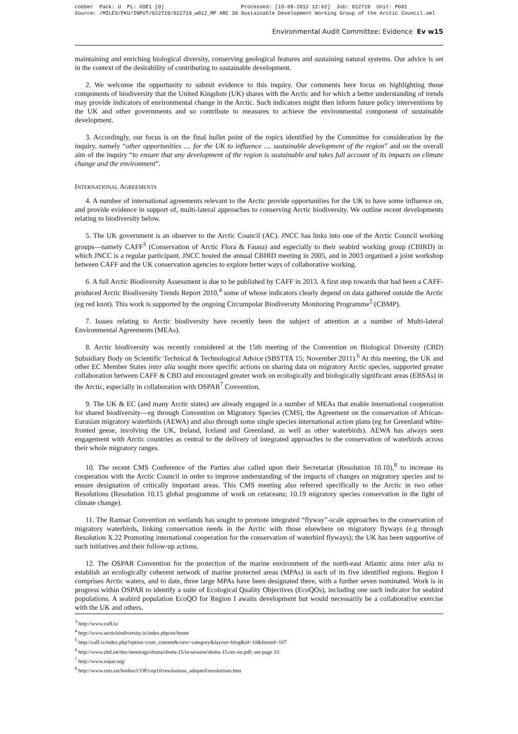cobber Pack: U PL: COE1 [O] Processed: [18-09-2012 12:02] Job: 022719 Unit: PG01 Source: /MILES/PKU/INPUT/022719/022719_w012_MP ARC 30 Sustainable Development Working Group of the Arctic Council.xml
Environmental Audit Committee: Evidence Ev w15
maintaining and enriching biological diversity, conserving geological features and sustaining natural systems. Our advice is set in the context of the desirability of contributing to sustainable development.
2. We welcome the opportunity to submit evidence to this inquiry. Our comments here focus on highlighting those components of biodiversity that the United Kingdom (UK) shares with the Arctic and for which a better understanding of trends may provide indicators of environmental change in the Arctic. Such indicators might then inform future policy interventions by the UK and other governments and so contribute to measures to achieve the environmental component of sustainable development.
3. Accordingly, our focus is on the final bullet point of the topics identified by the Committee for consideration by the inquiry, namely “other opportunities .... for the UK to influence .... sustainable development of the region” and on the overall aim of the inquiry “to ensure that any development of the region is sustainable and takes full account of its impacts on climate change and the environment”.
INTERNATIONAL AGREEMENTS
4. A number of international agreements relevant to the Arctic provide opportunities for the UK to have some influence on, and provide evidence in support of, multi-lateral approaches to conserving Arctic biodiversity. We outline recent developments relating to biodiversity below.
5. The UK government is an observer to the Arctic Council (AC). JNCC has links into one of the Arctic Council working groups—namely CAFF<sup>3</sup> (Conservation of Arctic Flora & Fauna) and especially to their seabird working group (CBIRD) in which JNCC is a regular participant. JNCC hosted the annual CBIRD meeting in 2005, and in 2003 organised a joint workshop between CAFF and the UK conservation agencies to explore better ways of collaborative working.
6. A full Arctic Biodiversity Assessment is due to be published by CAFF in 2013. A first step towards that had been a CAFF-produced Arctic Biodiversity Trends Report 2010,<sup>4</sup> some of whose indicators clearly depend on data gathered outside the Arctic (eg red knot). This work is supported by the ongoing Circumpolar Biodiversity Monitoring Programme<sup>5</sup> (CBMP).
7. Issues relating to Arctic biodiversity have recently been the subject of attention at a number of Multi-lateral Environmental Agreements (MEAs).
8. Arctic biodiversity was recently considered at the 15th meeting of the Convention on Biological Diversity (CBD) Subsidiary Body on Scientific Technical & Technological Advice (SBSTTA 15; November 2011).<sup>6</sup> At this meeting, the UK and other EC Member States inter alia sought more specific actions on sharing data on migratory Arctic species, supported greater collaboration between CAFF & CBD and encouraged greater work on ecologically and biologically significant areas (EBSAs) in the Arctic, especially in collaboration with OSPAR<sup>7</sup> Convention.
9. The UK & EC (and many Arctic states) are already engaged in a number of MEAs that enable international cooperation for shared biodiversity—eg through Convention on Migratory Species (CMS), the Agreement on the conservation of African-Eurasian migratory waterbirds (AEWA) and also through some single species international action plans (eg for Greenland white-fronted geese, involving the UK, Ireland, Iceland and Greenland, as well as other waterbirds). AEWA has always seen engagement with Arctic countries as central to the delivery of integrated approaches to the conservation of waterbirds across their whole migratory ranges.
10. The recent CMS Conference of the Parties also called upon their Secretariat (Resolution 10.10),<sup>8</sup> to increase its cooperation with the Arctic Council in order to improve understanding of the impacts of changes on migratory species and to ensure designation of critically important areas. This CMS meeting also referred specifically to the Arctic in two other Resolutions (Resolution 10.15 global programme of work on cetaceans; 10.19 migratory species conservation in the light of climate change).
11. The Ramsar Convention on wetlands has sought to promote integrated “flyway”-scale approaches to the conservation of migratory waterbirds, linking conservation needs in the Arctic with those elsewhere on migratory flyways (e.g through Resolution X.22 Promoting international cooperation for the conservation of waterbird flyways); the UK has been supportive of such initiatives and their follow-up actions.
12. The OSPAR Convention for the protection of the marine environment of the north-east Atlantic aims inter alia to establish an ecologically coherent network of marine protected areas (MPAs) in each of its five identified regions. Region I comprises Arctic waters, and to date, three large MPAs have been designated there, with a further seven nominated. Work is in progress within OSPAR to identify a suite of Ecological Quality Objectives (EcoQOs), including one such indicator for seabird populations. A seabird population EcoQO for Region I awaits development but would necessarily be a collaborative exercise with the UK and others.
<sup>3</sup> http://www.caff.is/
<sup>4</sup> http://www.arcticbiodiversity.is/index.php/en/home
<sup>5</sup> http://caff.is/index.php?option=com_content&view=category&layout=blog&id=10&Itemid=107
<sup>6</sup> http://www.cbd.int/doc/meetings/sbstta/sbstta-15/in-session/sbstta-15-rec-en.pdf; see page 33.
<sup>7</sup> http://www.ospar.org/
<sup>8</sup> http://www.cms.int/bodies/COP/cop10/resolutions_adopted/resolutions.htm